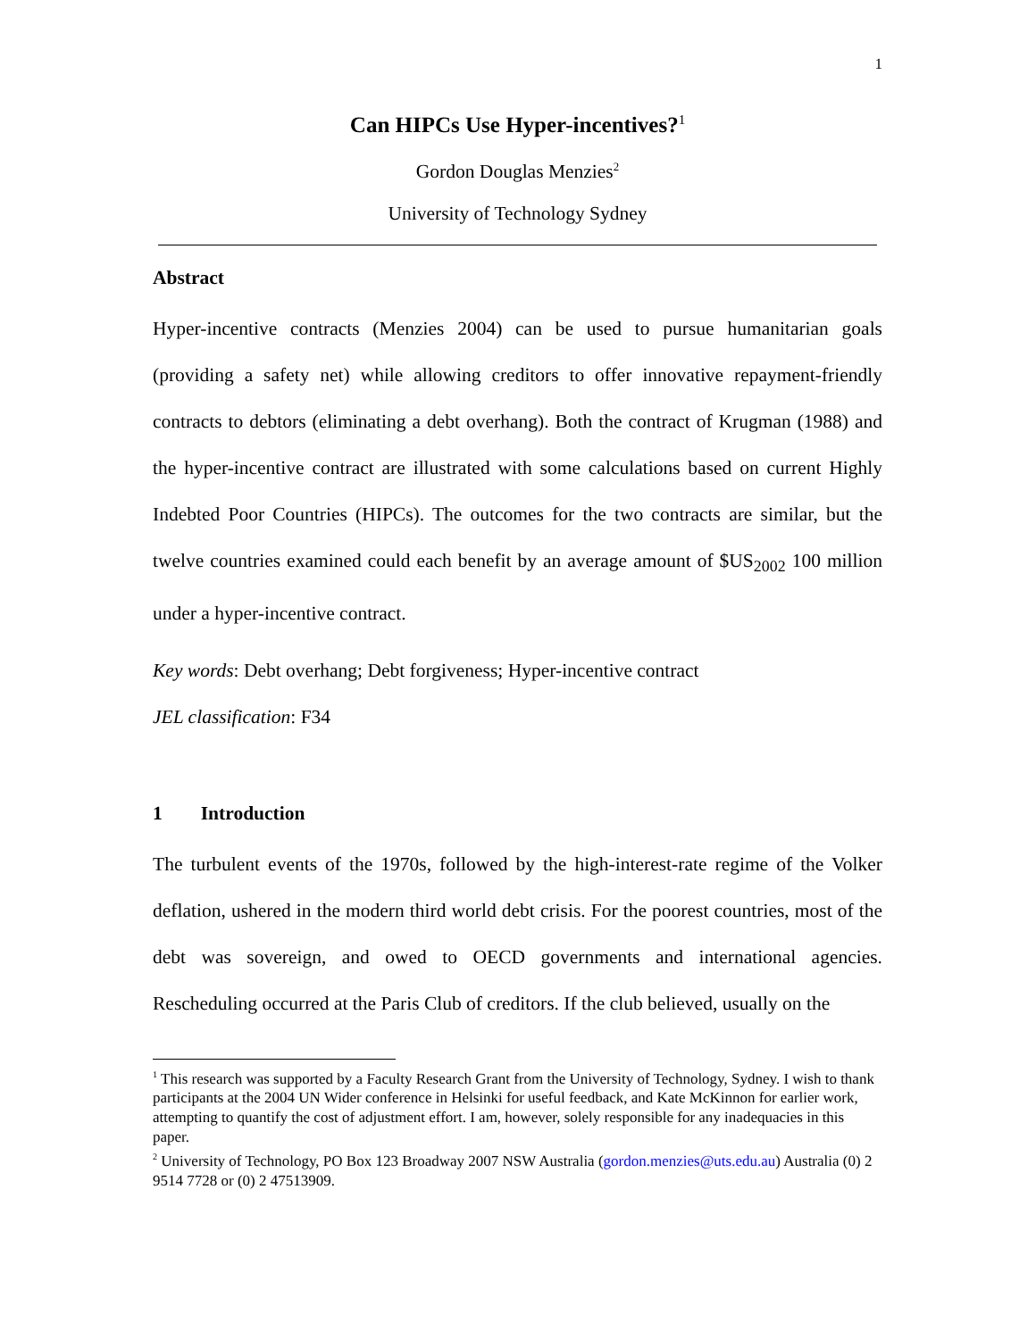1
Can HIPCs Use Hyper-incentives?<sup>1</sup>
Gordon Douglas Menzies<sup>2</sup>
University of Technology Sydney
Abstract
Hyper-incentive contracts (Menzies 2004) can be used to pursue humanitarian goals (providing a safety net) while allowing creditors to offer innovative repayment-friendly contracts to debtors (eliminating a debt overhang). Both the contract of Krugman (1988) and the hyper-incentive contract are illustrated with some calculations based on current Highly Indebted Poor Countries (HIPCs). The outcomes for the two contracts are similar, but the twelve countries examined could each benefit by an average amount of $US<sub>2002</sub> 100 million under a hyper-incentive contract.
Key words: Debt overhang; Debt forgiveness; Hyper-incentive contract
JEL classification: F34
1 Introduction
The turbulent events of the 1970s, followed by the high-interest-rate regime of the Volker deflation, ushered in the modern third world debt crisis. For the poorest countries, most of the debt was sovereign, and owed to OECD governments and international agencies. Rescheduling occurred at the Paris Club of creditors. If the club believed, usually on the
<sup>1</sup> This research was supported by a Faculty Research Grant from the University of Technology, Sydney. I wish to thank participants at the 2004 UN Wider conference in Helsinki for useful feedback, and Kate McKinnon for earlier work, attempting to quantify the cost of adjustment effort. I am, however, solely responsible for any inadequacies in this paper.
<sup>2</sup> University of Technology, PO Box 123 Broadway 2007 NSW Australia (gordon.menzies@uts.edu.au) Australia (0) 2 9514 7728 or (0) 2 47513909.